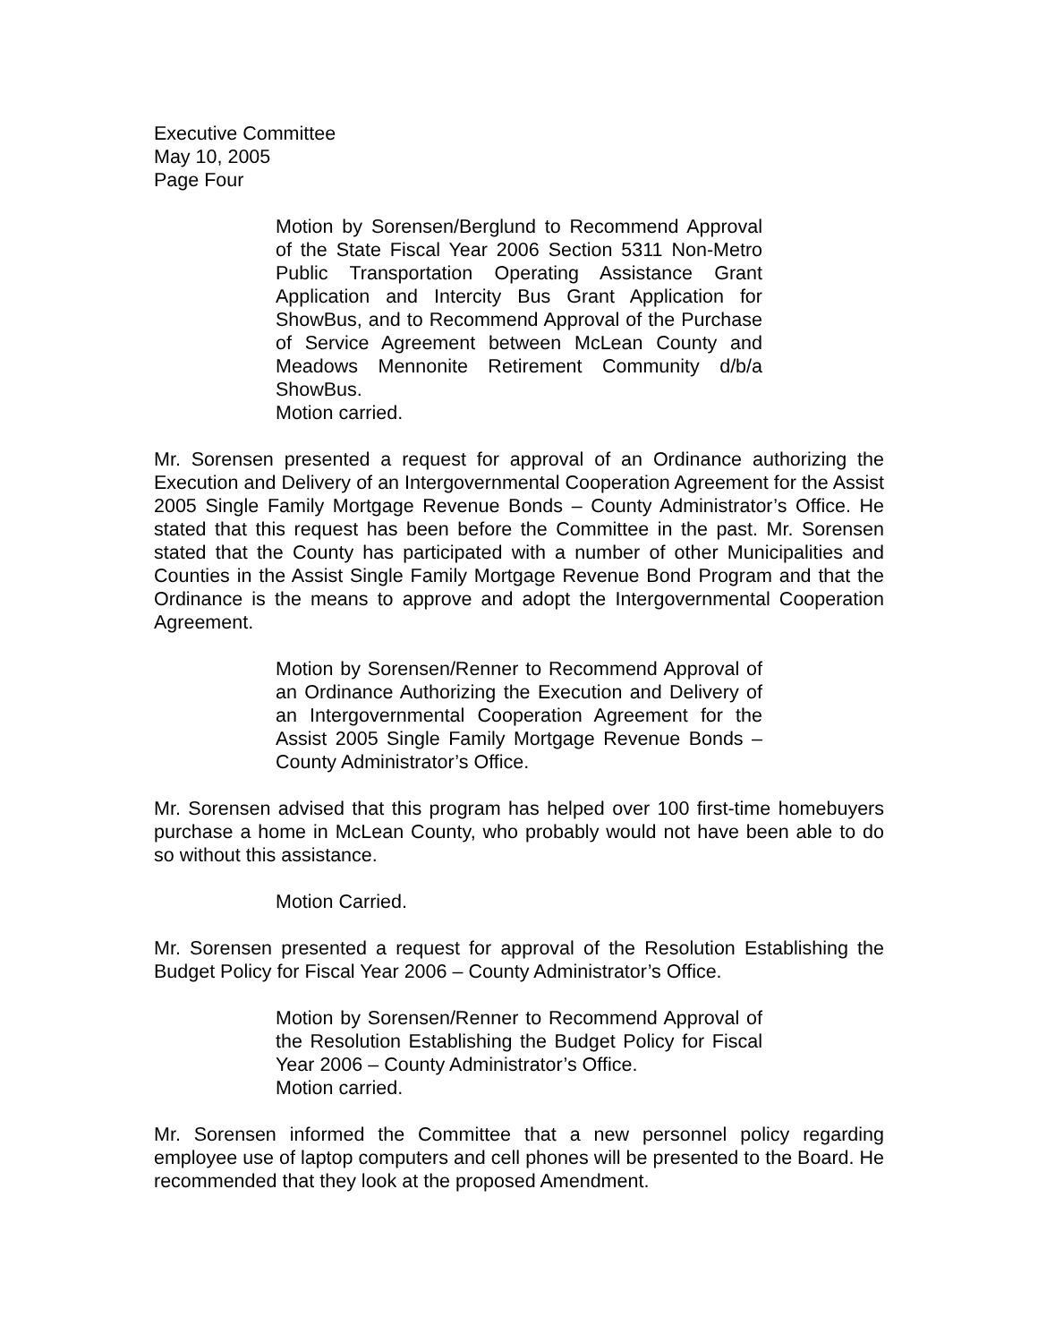Executive Committee
May 10, 2005
Page Four
Motion by Sorensen/Berglund to Recommend Approval of the State Fiscal Year 2006 Section 5311 Non-Metro Public Transportation Operating Assistance Grant Application and Intercity Bus Grant Application for ShowBus, and to Recommend Approval of the Purchase of Service Agreement between McLean County and Meadows Mennonite Retirement Community d/b/a ShowBus.
Motion carried.
Mr. Sorensen presented a request for approval of an Ordinance authorizing the Execution and Delivery of an Intergovernmental Cooperation Agreement for the Assist 2005 Single Family Mortgage Revenue Bonds – County Administrator’s Office. He stated that this request has been before the Committee in the past. Mr. Sorensen stated that the County has participated with a number of other Municipalities and Counties in the Assist Single Family Mortgage Revenue Bond Program and that the Ordinance is the means to approve and adopt the Intergovernmental Cooperation Agreement.
Motion by Sorensen/Renner to Recommend Approval of an Ordinance Authorizing the Execution and Delivery of an Intergovernmental Cooperation Agreement for the Assist 2005 Single Family Mortgage Revenue Bonds – County Administrator’s Office.
Mr. Sorensen advised that this program has helped over 100 first-time homebuyers purchase a home in McLean County, who probably would not have been able to do so without this assistance.
Motion Carried.
Mr. Sorensen presented a request for approval of the Resolution Establishing the Budget Policy for Fiscal Year 2006 – County Administrator’s Office.
Motion by Sorensen/Renner to Recommend Approval of the Resolution Establishing the Budget Policy for Fiscal Year 2006 – County Administrator’s Office.
Motion carried.
Mr. Sorensen informed the Committee that a new personnel policy regarding employee use of laptop computers and cell phones will be presented to the Board. He recommended that they look at the proposed Amendment.